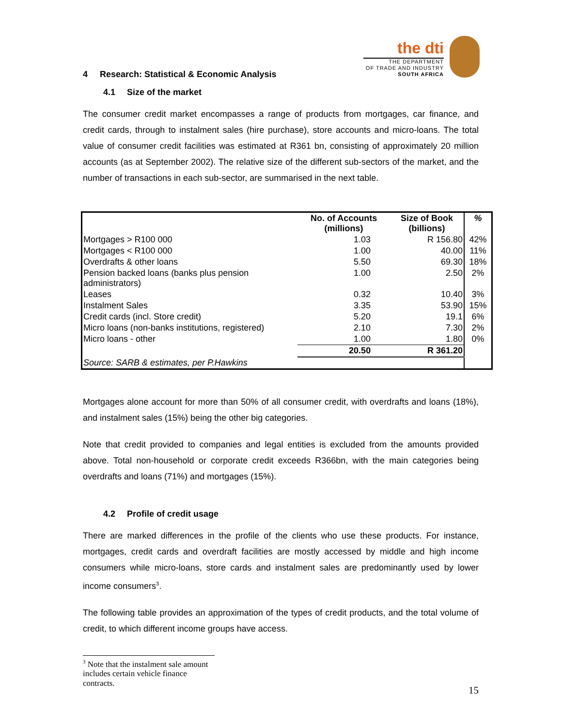4 Research: Statistical & Economic Analysis
the dti
THE DEPARTMENT
OF TRADE AND INDUSTRY
SOUTH AFRICA
4.1 Size of the market
The consumer credit market encompasses a range of products from mortgages, car finance, and credit cards, through to instalment sales (hire purchase), store accounts and micro-loans. The total value of consumer credit facilities was estimated at R361 bn, consisting of approximately 20 million accounts (as at September 2002). The relative size of the different sub-sectors of the market, and the number of transactions in each sub-sector, are summarised in the next table.
| | No. of Accounts (millions) | Size of Book (billions) | % |
| --- | --- | --- | --- |
| Mortgages > R100 000 | 1.03 | R 156.80 | 42% |
| Mortgages < R100 000 | 1.00 | 40.00 | 11% |
| Overdrafts & other loans | 5.50 | 69.30 | 18% |
| Pension backed loans (banks plus pension administrators) | 1.00 | 2.50 | 2% |
| Leases | 0.32 | 10.40 | 3% |
| Instalment Sales | 3.35 | 53.90 | 15% |
| Credit cards (incl. Store credit) | 5.20 | 19.1 | 6% |
| Micro loans (non-banks institutions, registered) | 2.10 | 7.30 | 2% |
| Micro loans - other | 1.00 | 1.80 | 0% |
| | 20.50 | R 361.20 | |
| Source: SARB & estimates, per P.Hawkins | | | |
Mortgages alone account for more than 50% of all consumer credit, with overdrafts and loans (18%), and instalment sales (15%) being the other big categories.
Note that credit provided to companies and legal entities is excluded from the amounts provided above. Total non-household or corporate credit exceeds R366bn, with the main categories being overdrafts and loans (71%) and mortgages (15%).
4.2 Profile of credit usage
There are marked differences in the profile of the clients who use these products. For instance, mortgages, credit cards and overdraft facilities are mostly accessed by middle and high income consumers while micro-loans, store cards and instalment sales are predominantly used by lower income consumers<sup>3</sup>.
The following table provides an approximation of the types of credit products, and the total volume of credit, to which different income groups have access.
<sup>3</sup> Note that the instalment sale amount includes certain vehicle finance contracts.
15